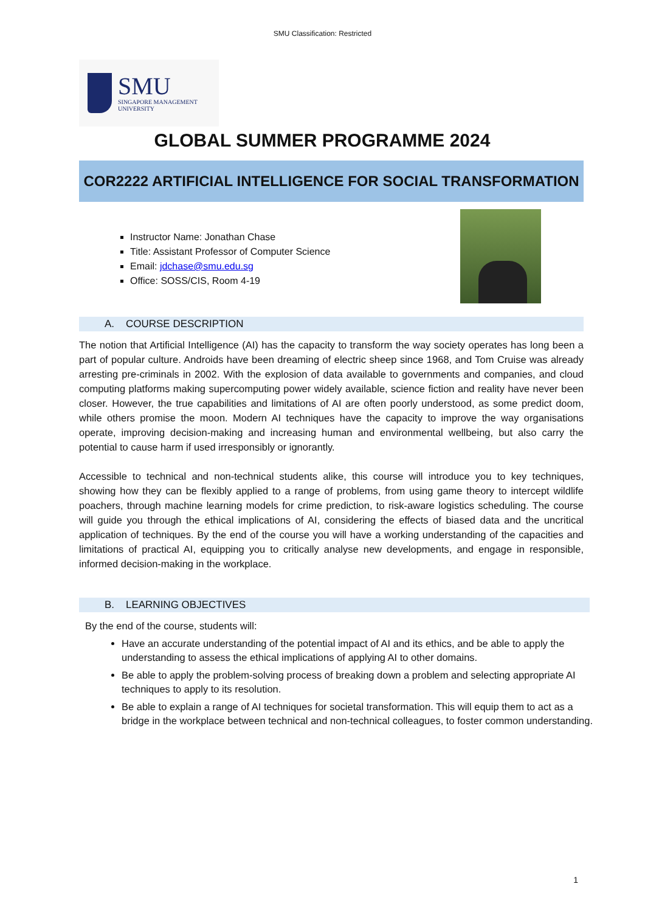SMU Classification: Restricted
SMU
SINGAPORE MANAGEMENT
UNIVERSITY
GLOBAL SUMMER PROGRAMME 2024
COR2222 ARTIFICIAL INTELLIGENCE FOR SOCIAL TRANSFORMATION
Instructor Name: Jonathan Chase
Title: Assistant Professor of Computer Science
Email: jdchase@smu.edu.sg
Office: SOSS/CIS, Room 4-19
A. COURSE DESCRIPTION
The notion that Artificial Intelligence (AI) has the capacity to transform the way society operates has long been a part of popular culture. Androids have been dreaming of electric sheep since 1968, and Tom Cruise was already arresting pre-criminals in 2002. With the explosion of data available to governments and companies, and cloud computing platforms making supercomputing power widely available, science fiction and reality have never been closer. However, the true capabilities and limitations of AI are often poorly understood, as some predict doom, while others promise the moon. Modern AI techniques have the capacity to improve the way organisations operate, improving decision-making and increasing human and environmental wellbeing, but also carry the potential to cause harm if used irresponsibly or ignorantly.
Accessible to technical and non-technical students alike, this course will introduce you to key techniques, showing how they can be flexibly applied to a range of problems, from using game theory to intercept wildlife poachers, through machine learning models for crime prediction, to risk-aware logistics scheduling. The course will guide you through the ethical implications of AI, considering the effects of biased data and the uncritical application of techniques. By the end of the course you will have a working understanding of the capacities and limitations of practical AI, equipping you to critically analyse new developments, and engage in responsible, informed decision-making in the workplace.
B. LEARNING OBJECTIVES
By the end of the course, students will:
Have an accurate understanding of the potential impact of AI and its ethics, and be able to apply the understanding to assess the ethical implications of applying AI to other domains.
Be able to apply the problem-solving process of breaking down a problem and selecting appropriate AI techniques to apply to its resolution.
Be able to explain a range of AI techniques for societal transformation. This will equip them to act as a bridge in the workplace between technical and non-technical colleagues, to foster common understanding.
1